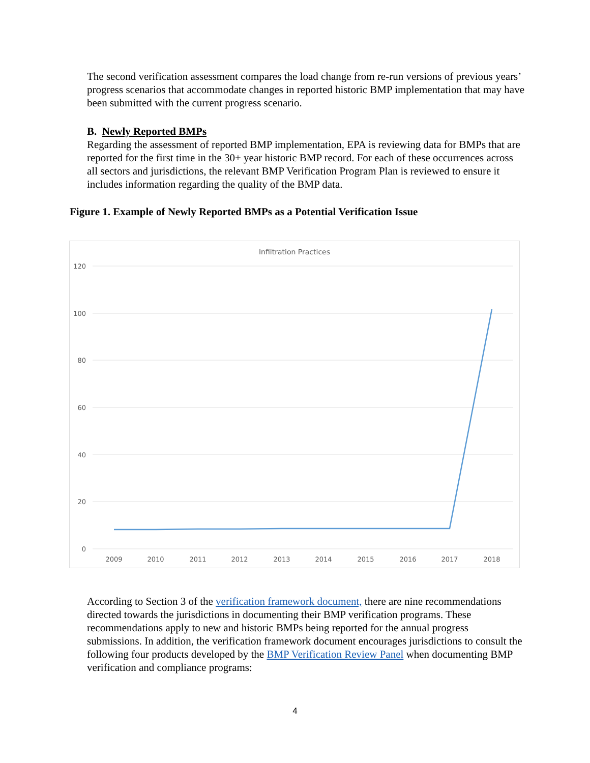The second verification assessment compares the load change from re-run versions of previous years’ progress scenarios that accommodate changes in reported historic BMP implementation that may have been submitted with the current progress scenario.
B. Newly Reported BMPs
Regarding the assessment of reported BMP implementation, EPA is reviewing data for BMPs that are reported for the first time in the 30+ year historic BMP record. For each of these occurrences across all sectors and jurisdictions, the relevant BMP Verification Program Plan is reviewed to ensure it includes information regarding the quality of the BMP data.
Figure 1. Example of Newly Reported BMPs as a Potential Verification Issue
Infiltration Practices
120
100
80
60
40
20
0
2009
2010
2011
2012
2013
2014
2015
2016
2017
2018
According to Section 3 of the verification framework document, there are nine recommendations directed towards the jurisdictions in documenting their BMP verification programs. These recommendations apply to new and historic BMPs being reported for the annual progress submissions. In addition, the verification framework document encourages jurisdictions to consult the following four products developed by the BMP Verification Review Panel when documenting BMP verification and compliance programs:
4